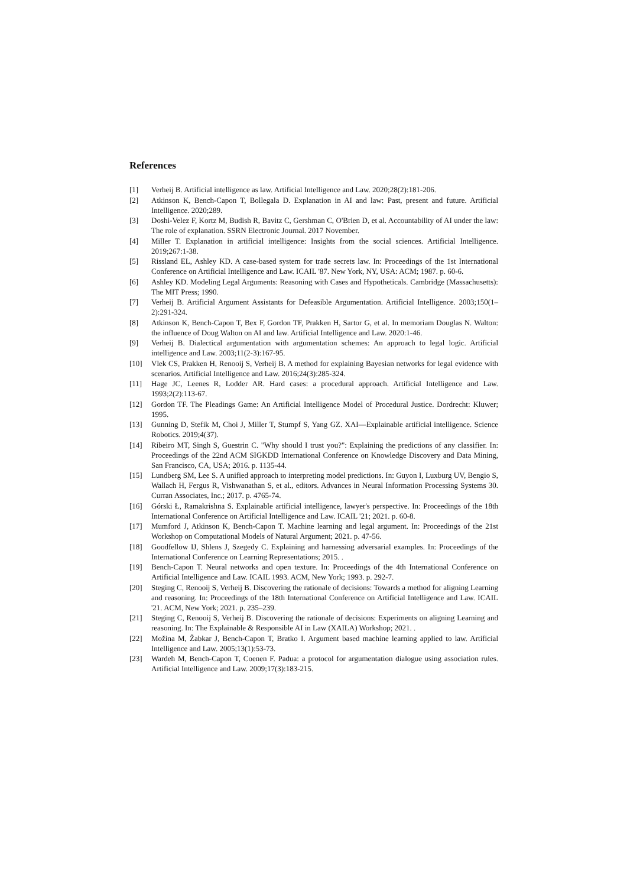References
[1] Verheij B. Artificial intelligence as law. Artificial Intelligence and Law. 2020;28(2):181-206.
[2] Atkinson K, Bench-Capon T, Bollegala D. Explanation in AI and law: Past, present and future. Artificial Intelligence. 2020;289.
[3] Doshi-Velez F, Kortz M, Budish R, Bavitz C, Gershman C, O'Brien D, et al. Accountability of AI under the law: The role of explanation. SSRN Electronic Journal. 2017 November.
[4] Miller T. Explanation in artificial intelligence: Insights from the social sciences. Artificial Intelligence. 2019;267:1-38.
[5] Rissland EL, Ashley KD. A case-based system for trade secrets law. In: Proceedings of the 1st International Conference on Artificial Intelligence and Law. ICAIL '87. New York, NY, USA: ACM; 1987. p. 60-6.
[6] Ashley KD. Modeling Legal Arguments: Reasoning with Cases and Hypotheticals. Cambridge (Massachusetts): The MIT Press; 1990.
[7] Verheij B. Artificial Argument Assistants for Defeasible Argumentation. Artificial Intelligence. 2003;150(1–2):291-324.
[8] Atkinson K, Bench-Capon T, Bex F, Gordon TF, Prakken H, Sartor G, et al. In memoriam Douglas N. Walton: the influence of Doug Walton on AI and law. Artificial Intelligence and Law. 2020:1-46.
[9] Verheij B. Dialectical argumentation with argumentation schemes: An approach to legal logic. Artificial intelligence and Law. 2003;11(2-3):167-95.
[10] Vlek CS, Prakken H, Renooij S, Verheij B. A method for explaining Bayesian networks for legal evidence with scenarios. Artificial Intelligence and Law. 2016;24(3):285-324.
[11] Hage JC, Leenes R, Lodder AR. Hard cases: a procedural approach. Artificial Intelligence and Law. 1993;2(2):113-67.
[12] Gordon TF. The Pleadings Game: An Artificial Intelligence Model of Procedural Justice. Dordrecht: Kluwer; 1995.
[13] Gunning D, Stefik M, Choi J, Miller T, Stumpf S, Yang GZ. XAI—Explainable artificial intelligence. Science Robotics. 2019;4(37).
[14] Ribeiro MT, Singh S, Guestrin C. "Why should I trust you?": Explaining the predictions of any classifier. In: Proceedings of the 22nd ACM SIGKDD International Conference on Knowledge Discovery and Data Mining, San Francisco, CA, USA; 2016. p. 1135-44.
[15] Lundberg SM, Lee S. A unified approach to interpreting model predictions. In: Guyon I, Luxburg UV, Bengio S, Wallach H, Fergus R, Vishwanathan S, et al., editors. Advances in Neural Information Processing Systems 30. Curran Associates, Inc.; 2017. p. 4765-74.
[16] Górski Ł, Ramakrishna S. Explainable artificial intelligence, lawyer's perspective. In: Proceedings of the 18th International Conference on Artificial Intelligence and Law. ICAIL '21; 2021. p. 60-8.
[17] Mumford J, Atkinson K, Bench-Capon T. Machine learning and legal argument. In: Proceedings of the 21st Workshop on Computational Models of Natural Argument; 2021. p. 47-56.
[18] Goodfellow IJ, Shlens J, Szegedy C. Explaining and harnessing adversarial examples. In: Proceedings of the International Conference on Learning Representations; 2015. .
[19] Bench-Capon T. Neural networks and open texture. In: Proceedings of the 4th International Conference on Artificial Intelligence and Law. ICAIL 1993. ACM, New York; 1993. p. 292-7.
[20] Steging C, Renooij S, Verheij B. Discovering the rationale of decisions: Towards a method for aligning Learning and reasoning. In: Proceedings of the 18th International Conference on Artificial Intelligence and Law. ICAIL '21. ACM, New York; 2021. p. 235–239.
[21] Steging C, Renooij S, Verheij B. Discovering the rationale of decisions: Experiments on aligning Learning and reasoning. In: The Explainable & Responsible AI in Law (XAILA) Workshop; 2021. .
[22] Možina M, Žabkar J, Bench-Capon T, Bratko I. Argument based machine learning applied to law. Artificial Intelligence and Law. 2005;13(1):53-73.
[23] Wardeh M, Bench-Capon T, Coenen F. Padua: a protocol for argumentation dialogue using association rules. Artificial Intelligence and Law. 2009;17(3):183-215.